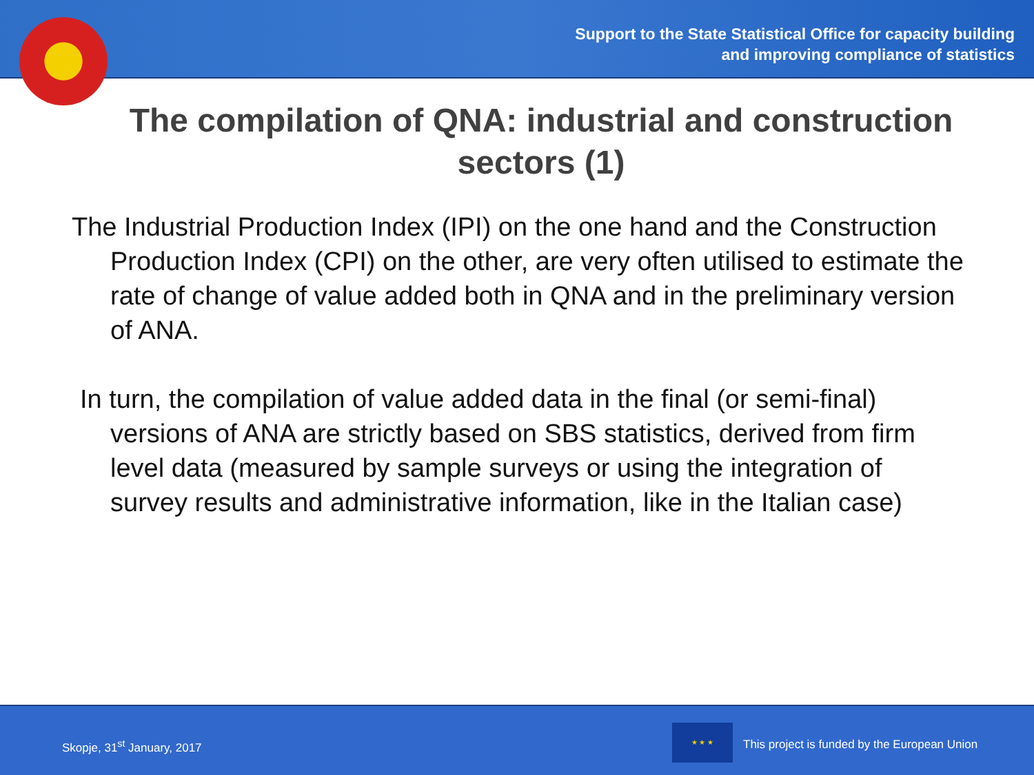Support to the State Statistical Office for capacity building
and improving compliance of statistics
The compilation of QNA: industrial and construction sectors (1)
The Industrial Production Index (IPI) on the one hand and the Construction Production Index (CPI) on the other, are very often utilised to estimate the rate of change of value added both in QNA and in the preliminary version of ANA.
In turn, the compilation of value added data in the final (or semi-final) versions of ANA are strictly based on SBS statistics, derived from firm level data (measured by sample surveys or using the integration of survey results and administrative information, like in the Italian case)
Skopje, 31<sup>st</sup> January, 2017
★ ★ ★
This project is funded by the European Union